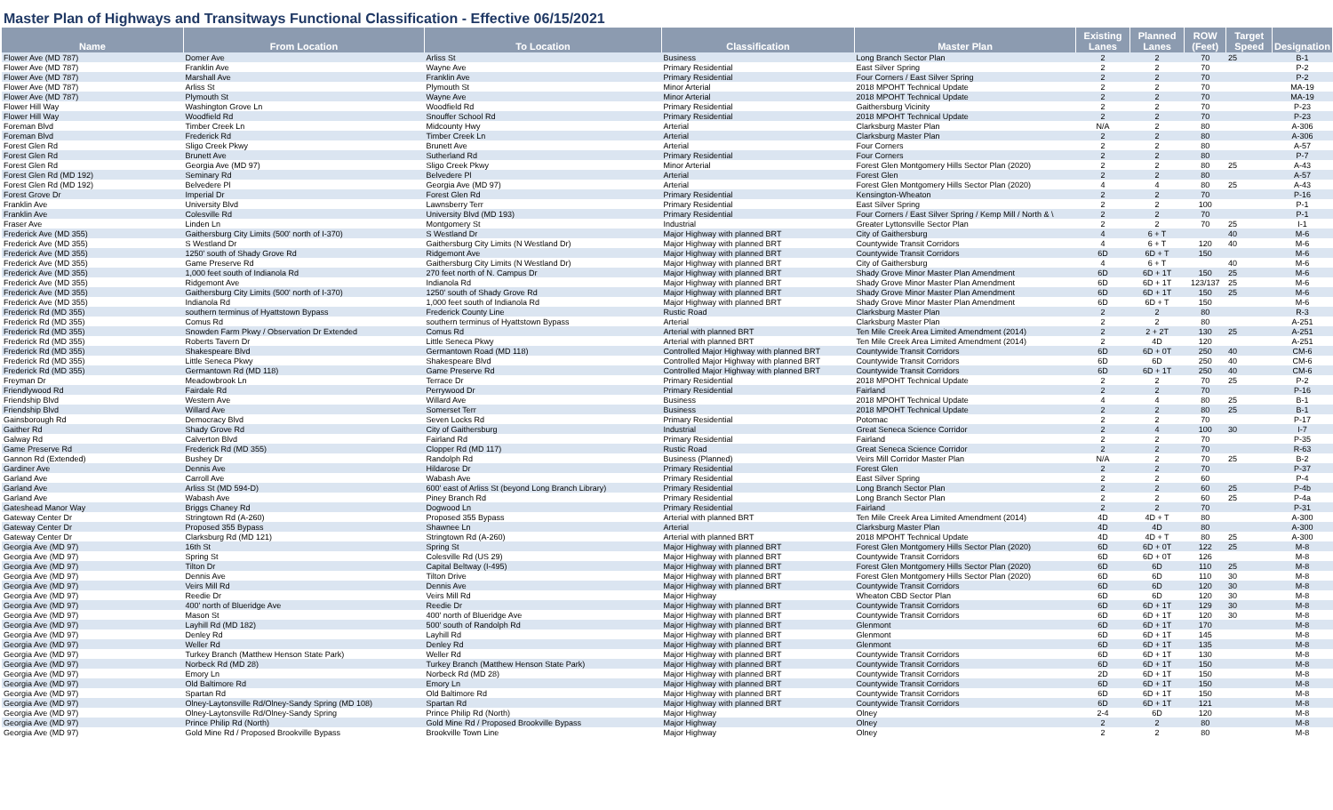Master Plan of Highways and Transitways Functional Classification - Effective 06/15/2021
| Name | From Location | To Location | Classification | Master Plan | Existing Lanes | Planned Lanes | ROW (Feet) | Target Speed | Designation |
| --- | --- | --- | --- | --- | --- | --- | --- | --- | --- |
| Flower Ave (MD 787) | Domer Ave | Arliss St | Business | Long Branch Sector Plan | 2 | 2 | 70 | 25 | B-1 |
| Flower Ave (MD 787) | Franklin Ave | Wayne Ave | Primary Residential | East Silver Spring | 2 | 2 | 70 | | P-2 |
| Flower Ave (MD 787) | Marshall Ave | Franklin Ave | Primary Residential | Four Corners / East Silver Spring | 2 | 2 | 70 | | P-2 |
| Flower Ave (MD 787) | Arliss St | Plymouth St | Minor Arterial | 2018 MPOHT Technical Update | 2 | 2 | 70 | | MA-19 |
| Flower Ave (MD 787) | Plymouth St | Wayne Ave | Minor Arterial | 2018 MPOHT Technical Update | 2 | 2 | 70 | | MA-19 |
| Flower Hill Way | Washington Grove Ln | Woodfield Rd | Primary Residential | Gaithersburg Vicinity | 2 | 2 | 70 | | P-23 |
| Flower Hill Way | Woodfield Rd | Snouffer School Rd | Primary Residential | 2018 MPOHT Technical Update | 2 | 2 | 70 | | P-23 |
| Foreman Blvd | Timber Creek Ln | Midcounty Hwy | Arterial | Clarksburg Master Plan | N/A | 2 | 80 | | A-306 |
| Foreman Blvd | Frederick Rd | Timber Creek Ln | Arterial | Clarksburg Master Plan | 2 | 2 | 80 | | A-306 |
| Forest Glen Rd | Sligo Creek Pkwy | Brunett Ave | Arterial | Four Corners | 2 | 2 | 80 | | A-57 |
| Forest Glen Rd | Brunett Ave | Sutherland Rd | Primary Residential | Four Corners | 2 | 2 | 80 | | P-7 |
| Forest Glen Rd | Georgia Ave (MD 97) | Sligo Creek Pkwy | Minor Arterial | Forest Glen Montgomery Hills Sector Plan (2020) | 2 | 2 | 80 | 25 | A-43 |
| Forest Glen Rd (MD 192) | Seminary Rd | Belvedere Pl | Arterial | Forest Glen | 2 | 2 | 80 | | A-57 |
| Forest Glen Rd (MD 192) | Belvedere Pl | Georgia Ave (MD 97) | Arterial | Forest Glen Montgomery Hills Sector Plan (2020) | 4 | 4 | 80 | 25 | A-43 |
| Forest Grove Dr | Imperial Dr | Forest Glen Rd | Primary Residential | Kensington-Wheaton | 2 | 2 | 70 | | P-16 |
| Franklin Ave | University Blvd | Lawnsberry Terr | Primary Residential | East Silver Spring | 2 | 2 | 100 | | P-1 |
| Franklin Ave | Colesville Rd | University Blvd (MD 193) | Primary Residential | Four Corners / East Silver Spring / Kemp Mill / North & \ | 2 | 2 | 70 | | P-1 |
| Fraser Ave | Linden Ln | Montgomery St | Industrial | Greater Lyttonsville Sector Plan | 2 | 2 | 70 | 25 | I-1 |
| Frederick Ave (MD 355) | Gaithersburg City Limits (500' north of I-370) | S Westland Dr | Major Highway with planned BRT | City of Gaithersburg | 4 | 6 + T | | 40 | M-6 |
| Frederick Ave (MD 355) | S Westland Dr | Gaithersburg City Limits (N Westland Dr) | Major Highway with planned BRT | Countywide Transit Corridors | 4 | 6 + T | 120 | 40 | M-6 |
| Frederick Ave (MD 355) | 1250' south of Shady Grove Rd | Ridgemont Ave | Major Highway with planned BRT | Countywide Transit Corridors | 6D | 6D + T | 150 | | M-6 |
| Frederick Ave (MD 355) | Game Preserve Rd | Gaithersburg City Limits (N Westland Dr) | Major Highway with planned BRT | City of Gaithersburg | 4 | 6 + T | | 40 | M-6 |
| Frederick Ave (MD 355) | 1,000 feet south of Indianola Rd | 270 feet north of N. Campus Dr | Major Highway with planned BRT | Shady Grove Minor Master Plan Amendment | 6D | 6D + 1T | 150 | 25 | M-6 |
| Frederick Ave (MD 355) | Ridgemont Ave | Indianola Rd | Major Highway with planned BRT | Shady Grove Minor Master Plan Amendment | 6D | 6D + 1T | 123/137 | 25 | M-6 |
| Frederick Ave (MD 355) | Gaithersburg City Limits (500' north of I-370) | 1250' south of Shady Grove Rd | Major Highway with planned BRT | Shady Grove Minor Master Plan Amendment | 6D | 6D + 1T | 150 | 25 | M-6 |
| Frederick Ave (MD 355) | Indianola Rd | 1,000 feet south of Indianola Rd | Major Highway with planned BRT | Shady Grove Minor Master Plan Amendment | 6D | 6D + T | 150 | | M-6 |
| Frederick Rd (MD 355) | southern terminus of Hyattstown Bypass | Frederick County Line | Rustic Road | Clarksburg Master Plan | 2 | 2 | 80 | | R-3 |
| Frederick Rd (MD 355) | Comus Rd | southern terminus of Hyattstown Bypass | Arterial | Clarksburg Master Plan | 2 | 2 | 80 | | A-251 |
| Frederick Rd (MD 355) | Snowden Farm Pkwy / Observation Dr Extended | Comus Rd | Arterial with planned BRT | Ten Mile Creek Area Limited Amendment (2014) | 2 | 2 + 2T | 130 | 25 | A-251 |
| Frederick Rd (MD 355) | Roberts Tavern Dr | Little Seneca Pkwy | Arterial with planned BRT | Ten Mile Creek Area Limited Amendment (2014) | 2 | 4D | 120 | | A-251 |
| Frederick Rd (MD 355) | Shakespeare Blvd | Germantown Road (MD 118) | Controlled Major Highway with planned BRT | Countywide Transit Corridors | 6D | 6D + 0T | 250 | 40 | CM-6 |
| Frederick Rd (MD 355) | Little Seneca Pkwy | Shakespeare Blvd | Controlled Major Highway with planned BRT | Countywide Transit Corridors | 6D | 6D | 250 | 40 | CM-6 |
| Frederick Rd (MD 355) | Germantown Rd (MD 118) | Game Preserve Rd | Controlled Major Highway with planned BRT | Countywide Transit Corridors | 6D | 6D + 1T | 250 | 40 | CM-6 |
| Freyman Dr | Meadowbrook Ln | Terrace Dr | Primary Residential | 2018 MPOHT Technical Update | 2 | 2 | 70 | 25 | P-2 |
| Friendlywood Rd | Fairdale Rd | Perrywood Dr | Primary Residential | Fairland | 2 | 2 | 70 | | P-16 |
| Friendship Blvd | Western Ave | Willard Ave | Business | 2018 MPOHT Technical Update | 4 | 4 | 80 | 25 | B-1 |
| Friendship Blvd | Willard Ave | Somerset Terr | Business | 2018 MPOHT Technical Update | 2 | 2 | 80 | 25 | B-1 |
| Gainsborough Rd | Democracy Blvd | Seven Locks Rd | Primary Residential | Potomac | 2 | 2 | 70 | | P-17 |
| Gaither Rd | Shady Grove Rd | City of Gaithersburg | Industrial | Great Seneca Science Corridor | 2 | 4 | 100 | 30 | I-7 |
| Galway Rd | Calverton Blvd | Fairland Rd | Primary Residential | Fairland | 2 | 2 | 70 | | P-35 |
| Game Preserve Rd | Frederick Rd (MD 355) | Clopper Rd (MD 117) | Rustic Road | Great Seneca Science Corridor | 2 | 2 | 70 | | R-63 |
| Gannon Rd (Extended) | Bushey Dr | Randolph Rd | Business (Planned) | Veirs Mill Corridor Master Plan | N/A | 2 | 70 | 25 | B-2 |
| Gardiner Ave | Dennis Ave | Hildarose Dr | Primary Residential | Forest Glen | 2 | 2 | 70 | | P-37 |
| Garland Ave | Carroll Ave | Wabash Ave | Primary Residential | East Silver Spring | 2 | 2 | 60 | | P-4 |
| Garland Ave | Arliss St (MD 594-D) | 600' east of Arliss St (beyond Long Branch Library) | Primary Residential | Long Branch Sector Plan | 2 | 2 | 60 | 25 | P-4b |
| Garland Ave | Wabash Ave | Piney Branch Rd | Primary Residential | Long Branch Sector Plan | 2 | 2 | 60 | 25 | P-4a |
| Gateshead Manor Way | Briggs Chaney Rd | Dogwood Ln | Primary Residential | Fairland | 2 | 2 | 70 | | P-31 |
| Gateway Center Dr | Stringtown Rd (A-260) | Proposed 355 Bypass | Arterial with planned BRT | Ten Mile Creek Area Limited Amendment (2014) | 4D | 4D + T | 80 | | A-300 |
| Gateway Center Dr | Proposed 355 Bypass | Shawnee Ln | Arterial | Clarksburg Master Plan | 4D | 4D | 80 | | A-300 |
| Gateway Center Dr | Clarksburg Rd (MD 121) | Stringtown Rd (A-260) | Arterial with planned BRT | 2018 MPOHT Technical Update | 4D | 4D + T | 80 | 25 | A-300 |
| Georgia Ave (MD 97) | 16th St | Spring St | Major Highway with planned BRT | Forest Glen Montgomery Hills Sector Plan (2020) | 6D | 6D + 0T | 122 | 25 | M-8 |
| Georgia Ave (MD 97) | Spring St | Colesville Rd (US 29) | Major Highway with planned BRT | Countywide Transit Corridors | 6D | 6D + 0T | 126 | | M-8 |
| Georgia Ave (MD 97) | Tilton Dr | Capital Beltway (I-495) | Major Highway with planned BRT | Forest Glen Montgomery Hills Sector Plan (2020) | 6D | 6D | 110 | 25 | M-8 |
| Georgia Ave (MD 97) | Dennis Ave | Tilton Drive | Major Highway with planned BRT | Forest Glen Montgomery Hills Sector Plan (2020) | 6D | 6D | 110 | 30 | M-8 |
| Georgia Ave (MD 97) | Veirs Mill Rd | Dennis Ave | Major Highway with planned BRT | Countywide Transit Corridors | 6D | 6D | 120 | 30 | M-8 |
| Georgia Ave (MD 97) | Reedie Dr | Veirs Mill Rd | Major Highway | Wheaton CBD Sector Plan | 6D | 6D | 120 | 30 | M-8 |
| Georgia Ave (MD 97) | 400' north of Blueridge Ave | Reedie Dr | Major Highway with planned BRT | Countywide Transit Corridors | 6D | 6D + 1T | 129 | 30 | M-8 |
| Georgia Ave (MD 97) | Mason St | 400' north of Blueridge Ave | Major Highway with planned BRT | Countywide Transit Corridors | 6D | 6D + 1T | 120 | 30 | M-8 |
| Georgia Ave (MD 97) | Layhill Rd (MD 182) | 500' south of Randolph Rd | Major Highway with planned BRT | Glenmont | 6D | 6D + 1T | 170 | | M-8 |
| Georgia Ave (MD 97) | Denley Rd | Layhill Rd | Major Highway with planned BRT | Glenmont | 6D | 6D + 1T | 145 | | M-8 |
| Georgia Ave (MD 97) | Weller Rd | Denley Rd | Major Highway with planned BRT | Glenmont | 6D | 6D + 1T | 135 | | M-8 |
| Georgia Ave (MD 97) | Turkey Branch (Matthew Henson State Park) | Weller Rd | Major Highway with planned BRT | Countywide Transit Corridors | 6D | 6D + 1T | 130 | | M-8 |
| Georgia Ave (MD 97) | Norbeck Rd (MD 28) | Turkey Branch (Matthew Henson State Park) | Major Highway with planned BRT | Countywide Transit Corridors | 6D | 6D + 1T | 150 | | M-8 |
| Georgia Ave (MD 97) | Emory Ln | Norbeck Rd (MD 28) | Major Highway with planned BRT | Countywide Transit Corridors | 2D | 6D + 1T | 150 | | M-8 |
| Georgia Ave (MD 97) | Old Baltimore Rd | Emory Ln | Major Highway with planned BRT | Countywide Transit Corridors | 6D | 6D + 1T | 150 | | M-8 |
| Georgia Ave (MD 97) | Spartan Rd | Old Baltimore Rd | Major Highway with planned BRT | Countywide Transit Corridors | 6D | 6D + 1T | 150 | | M-8 |
| Georgia Ave (MD 97) | Olney-Laytonsville Rd/Olney-Sandy Spring (MD 108) | Spartan Rd | Major Highway with planned BRT | Countywide Transit Corridors | 6D | 6D + 1T | 121 | | M-8 |
| Georgia Ave (MD 97) | Olney-Laytonsville Rd/Olney-Sandy Spring | Prince Philip Rd (North) | Major Highway | Olney | 2-4 | 6D | 120 | | M-8 |
| Georgia Ave (MD 97) | Prince Philip Rd (North) | Gold Mine Rd / Proposed Brookville Bypass | Major Highway | Olney | 2 | 2 | 80 | | M-8 |
| Georgia Ave (MD 97) | Gold Mine Rd / Proposed Brookville Bypass | Brookville Town Line | Major Highway | Olney | 2 | 2 | 80 | | M-8 |